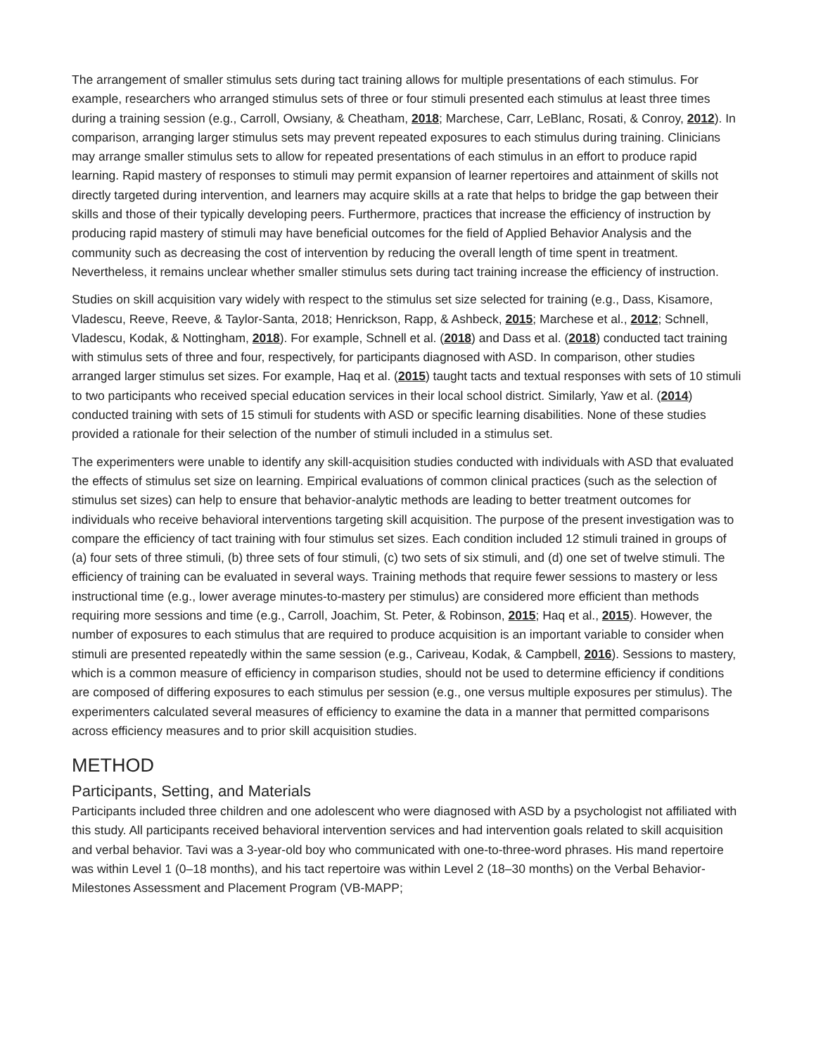The arrangement of smaller stimulus sets during tact training allows for multiple presentations of each stimulus. For example, researchers who arranged stimulus sets of three or four stimuli presented each stimulus at least three times during a training session (e.g., Carroll, Owsiany, & Cheatham, 2018; Marchese, Carr, LeBlanc, Rosati, & Conroy, 2012). In comparison, arranging larger stimulus sets may prevent repeated exposures to each stimulus during training. Clinicians may arrange smaller stimulus sets to allow for repeated presentations of each stimulus in an effort to produce rapid learning. Rapid mastery of responses to stimuli may permit expansion of learner repertoires and attainment of skills not directly targeted during intervention, and learners may acquire skills at a rate that helps to bridge the gap between their skills and those of their typically developing peers. Furthermore, practices that increase the efficiency of instruction by producing rapid mastery of stimuli may have beneficial outcomes for the field of Applied Behavior Analysis and the community such as decreasing the cost of intervention by reducing the overall length of time spent in treatment. Nevertheless, it remains unclear whether smaller stimulus sets during tact training increase the efficiency of instruction.
Studies on skill acquisition vary widely with respect to the stimulus set size selected for training (e.g., Dass, Kisamore, Vladescu, Reeve, Reeve, & Taylor-Santa, 2018; Henrickson, Rapp, & Ashbeck, 2015; Marchese et al., 2012; Schnell, Vladescu, Kodak, & Nottingham, 2018). For example, Schnell et al. (2018) and Dass et al. (2018) conducted tact training with stimulus sets of three and four, respectively, for participants diagnosed with ASD. In comparison, other studies arranged larger stimulus set sizes. For example, Haq et al. (2015) taught tacts and textual responses with sets of 10 stimuli to two participants who received special education services in their local school district. Similarly, Yaw et al. (2014) conducted training with sets of 15 stimuli for students with ASD or specific learning disabilities. None of these studies provided a rationale for their selection of the number of stimuli included in a stimulus set.
The experimenters were unable to identify any skill-acquisition studies conducted with individuals with ASD that evaluated the effects of stimulus set size on learning. Empirical evaluations of common clinical practices (such as the selection of stimulus set sizes) can help to ensure that behavior-analytic methods are leading to better treatment outcomes for individuals who receive behavioral interventions targeting skill acquisition. The purpose of the present investigation was to compare the efficiency of tact training with four stimulus set sizes. Each condition included 12 stimuli trained in groups of (a) four sets of three stimuli, (b) three sets of four stimuli, (c) two sets of six stimuli, and (d) one set of twelve stimuli. The efficiency of training can be evaluated in several ways. Training methods that require fewer sessions to mastery or less instructional time (e.g., lower average minutes-to-mastery per stimulus) are considered more efficient than methods requiring more sessions and time (e.g., Carroll, Joachim, St. Peter, & Robinson, 2015; Haq et al., 2015). However, the number of exposures to each stimulus that are required to produce acquisition is an important variable to consider when stimuli are presented repeatedly within the same session (e.g., Cariveau, Kodak, & Campbell, 2016). Sessions to mastery, which is a common measure of efficiency in comparison studies, should not be used to determine efficiency if conditions are composed of differing exposures to each stimulus per session (e.g., one versus multiple exposures per stimulus). The experimenters calculated several measures of efficiency to examine the data in a manner that permitted comparisons across efficiency measures and to prior skill acquisition studies.
METHOD
Participants, Setting, and Materials
Participants included three children and one adolescent who were diagnosed with ASD by a psychologist not affiliated with this study. All participants received behavioral intervention services and had intervention goals related to skill acquisition and verbal behavior. Tavi was a 3-year-old boy who communicated with one-to-three-word phrases. His mand repertoire was within Level 1 (0–18 months), and his tact repertoire was within Level 2 (18–30 months) on the Verbal Behavior-Milestones Assessment and Placement Program (VB-MAPP;